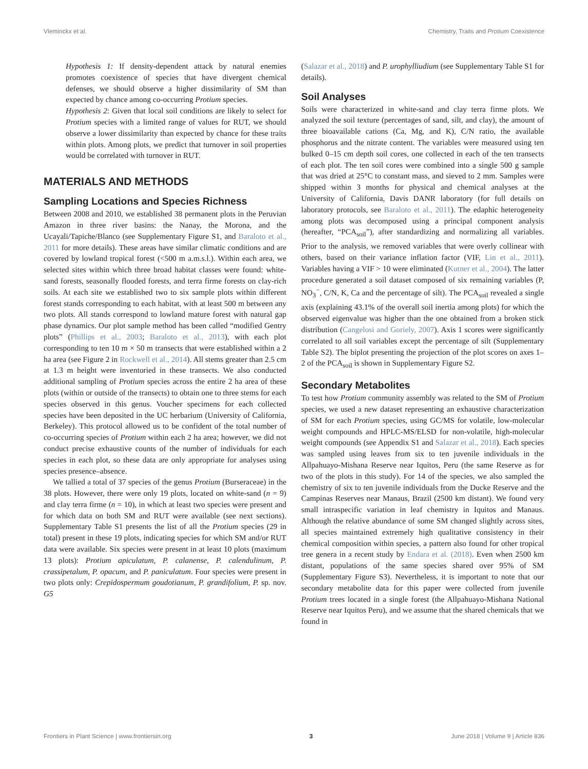Vleminckx et al. Chemistry, Traits and Protium Coexistence
Hypothesis 1: If density-dependent attack by natural enemies promotes coexistence of species that have divergent chemical defenses, we should observe a higher dissimilarity of SM than expected by chance among co-occurring Protium species.
Hypothesis 2: Given that local soil conditions are likely to select for Protium species with a limited range of values for RUT, we should observe a lower dissimilarity than expected by chance for these traits within plots. Among plots, we predict that turnover in soil properties would be correlated with turnover in RUT.
MATERIALS AND METHODS
Sampling Locations and Species Richness
Between 2008 and 2010, we established 38 permanent plots in the Peruvian Amazon in three river basins: the Nanay, the Morona, and the Ucayali/Tapiche/Blanco (see Supplementary Figure S1, and Baraloto et al., 2011 for more details). These areas have similar climatic conditions and are covered by lowland tropical forest (<500 m a.m.s.l.). Within each area, we selected sites within which three broad habitat classes were found: white-sand forests, seasonally flooded forests, and terra firme forests on clay-rich soils. At each site we established two to six sample plots within different forest stands corresponding to each habitat, with at least 500 m between any two plots. All stands correspond to lowland mature forest with natural gap phase dynamics. Our plot sample method has been called “modified Gentry plots” (Phillips et al., 2003; Baraloto et al., 2013), with each plot corresponding to ten 10 m × 50 m transects that were established within a 2 ha area (see Figure 2 in Rockwell et al., 2014). All stems greater than 2.5 cm at 1.3 m height were inventoried in these transects. We also conducted additional sampling of Protium species across the entire 2 ha area of these plots (within or outside of the transects) to obtain one to three stems for each species observed in this genus. Voucher specimens for each collected species have been deposited in the UC herbarium (University of California, Berkeley). This protocol allowed us to be confident of the total number of co-occurring species of Protium within each 2 ha area; however, we did not conduct precise exhaustive counts of the number of individuals for each species in each plot, so these data are only appropriate for analyses using species presence–absence.
We tallied a total of 37 species of the genus Protium (Burseraceae) in the 38 plots. However, there were only 19 plots, located on white-sand (n = 9) and clay terra firme (n = 10), in which at least two species were present and for which data on both SM and RUT were available (see next sections). Supplementary Table S1 presents the list of all the Protium species (29 in total) present in these 19 plots, indicating species for which SM and/or RUT data were available. Six species were present in at least 10 plots (maximum 13 plots): Protium apiculatum, P. calanense, P. calendulinum, P. crassipetalum, P. opacum, and P. paniculatum. Four species were present in two plots only: Crepidospermum goudotianum, P. grandifolium, P. sp. nov. G5
(Salazar et al., 2018) and P. urophylliudium (see Supplementary Table S1 for details).
Soil Analyses
Soils were characterized in white-sand and clay terra firme plots. We analyzed the soil texture (percentages of sand, silt, and clay), the amount of three bioavailable cations (Ca, Mg, and K), C/N ratio, the available phosphorus and the nitrate content. The variables were measured using ten bulked 0–15 cm depth soil cores, one collected in each of the ten transects of each plot. The ten soil cores were combined into a single 500 g sample that was dried at 25°C to constant mass, and sieved to 2 mm. Samples were shipped within 3 months for physical and chemical analyses at the University of California, Davis DANR laboratory (for full details on laboratory protocols, see Baraloto et al., 2011). The edaphic heterogeneity among plots was decomposed using a principal component analysis (hereafter, “PCA<sub>soil</sub>”), after standardizing and normalizing all variables. Prior to the analysis, we removed variables that were overly collinear with others, based on their variance inflation factor (VIF, Lin et al., 2011). Variables having a VIF > 10 were eliminated (Kutner et al., 2004). The latter procedure generated a soil dataset composed of six remaining variables (P, NO<sub>3</sub><sup>−</sup>, C/N, K, Ca and the percentage of silt). The PCA<sub>soil</sub> revealed a single axis (explaining 43.1% of the overall soil inertia among plots) for which the observed eigenvalue was higher than the one obtained from a broken stick distribution (Cangelosi and Goriely, 2007). Axis 1 scores were significantly correlated to all soil variables except the percentage of silt (Supplementary Table S2). The biplot presenting the projection of the plot scores on axes 1–2 of the PCA<sub>soil</sub> is shown in Supplementary Figure S2.
Secondary Metabolites
To test how Protium community assembly was related to the SM of Protium species, we used a new dataset representing an exhaustive characterization of SM for each Protium species, using GC/MS for volatile, low-molecular weight compounds and HPLC-MS/ELSD for non-volatile, high-molecular weight compounds (see Appendix S1 and Salazar et al., 2018). Each species was sampled using leaves from six to ten juvenile individuals in the Allpahuayo-Mishana Reserve near Iquitos, Peru (the same Reserve as for two of the plots in this study). For 14 of the species, we also sampled the chemistry of six to ten juvenile individuals from the Ducke Reserve and the Campinas Reserves near Manaus, Brazil (2500 km distant). We found very small intraspecific variation in leaf chemistry in Iquitos and Manaus. Although the relative abundance of some SM changed slightly across sites, all species maintained extremely high qualitative consistency in their chemical composition within species, a pattern also found for other tropical tree genera in a recent study by Endara et al. (2018). Even when 2500 km distant, populations of the same species shared over 95% of SM (Supplementary Figure S3). Nevertheless, it is important to note that our secondary metabolite data for this paper were collected from juvenile Protium trees located in a single forest (the Allpahuayo-Mishana National Reserve near Iquitos Peru), and we assume that the shared chemicals that we found in
Frontiers in Plant Science | www.frontiersin.org 3 June 2018 | Volume 9 | Article 836